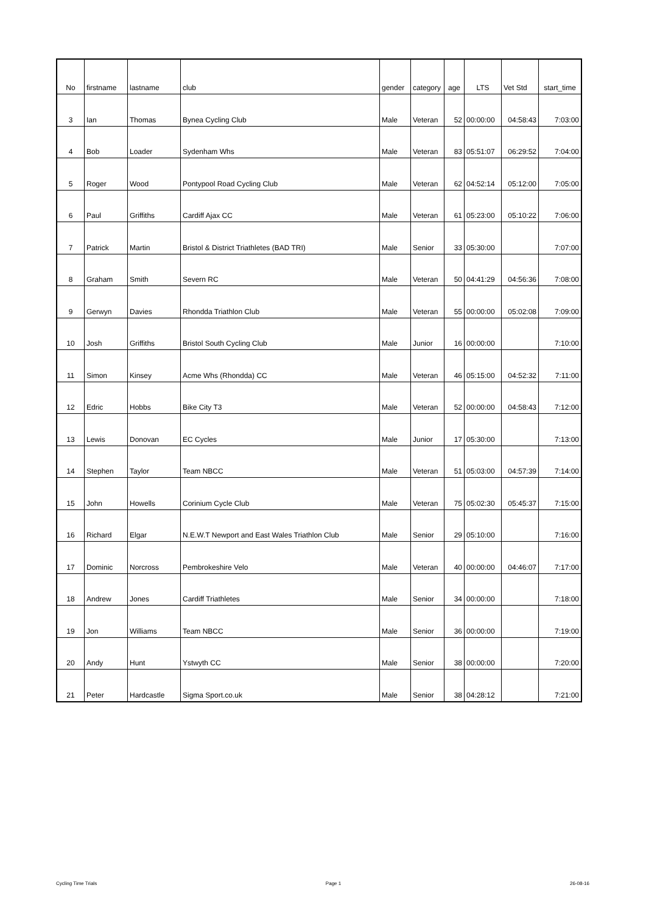| No | firstname | lastname | club | gender | category | age | LTS | Vet Std | start_time |
| --- | --- | --- | --- | --- | --- | --- | --- | --- | --- |
| 3 | Ian | Thomas | Bynea Cycling Club | Male | Veteran | 52 | 00:00:00 | 04:58:43 | 7:03:00 |
| 4 | Bob | Loader | Sydenham Whs | Male | Veteran | 83 | 05:51:07 | 06:29:52 | 7:04:00 |
| 5 | Roger | Wood | Pontypool Road Cycling Club | Male | Veteran | 62 | 04:52:14 | 05:12:00 | 7:05:00 |
| 6 | Paul | Griffiths | Cardiff Ajax CC | Male | Veteran | 61 | 05:23:00 | 05:10:22 | 7:06:00 |
| 7 | Patrick | Martin | Bristol & District Triathletes (BAD TRI) | Male | Senior | 33 | 05:30:00 | | 7:07:00 |
| 8 | Graham | Smith | Severn RC | Male | Veteran | 50 | 04:41:29 | 04:56:36 | 7:08:00 |
| 9 | Gerwyn | Davies | Rhondda Triathlon Club | Male | Veteran | 55 | 00:00:00 | 05:02:08 | 7:09:00 |
| 10 | Josh | Griffiths | Bristol South Cycling Club | Male | Junior | 16 | 00:00:00 | | 7:10:00 |
| 11 | Simon | Kinsey | Acme Whs (Rhondda) CC | Male | Veteran | 46 | 05:15:00 | 04:52:32 | 7:11:00 |
| 12 | Edric | Hobbs | Bike City T3 | Male | Veteran | 52 | 00:00:00 | 04:58:43 | 7:12:00 |
| 13 | Lewis | Donovan | EC Cycles | Male | Junior | 17 | 05:30:00 | | 7:13:00 |
| 14 | Stephen | Taylor | Team NBCC | Male | Veteran | 51 | 05:03:00 | 04:57:39 | 7:14:00 |
| 15 | John | Howells | Corinium Cycle Club | Male | Veteran | 75 | 05:02:30 | 05:45:37 | 7:15:00 |
| 16 | Richard | Elgar | N.E.W.T Newport and East Wales Triathlon Club | Male | Senior | 29 | 05:10:00 | | 7:16:00 |
| 17 | Dominic | Norcross | Pembrokeshire Velo | Male | Veteran | 40 | 00:00:00 | 04:46:07 | 7:17:00 |
| 18 | Andrew | Jones | Cardiff Triathletes | Male | Senior | 34 | 00:00:00 | | 7:18:00 |
| 19 | Jon | Williams | Team NBCC | Male | Senior | 36 | 00:00:00 | | 7:19:00 |
| 20 | Andy | Hunt | Ystwyth CC | Male | Senior | 38 | 00:00:00 | | 7:20:00 |
| 21 | Peter | Hardcastle | Sigma Sport.co.uk | Male | Senior | 38 | 04:28:12 | | 7:21:00 |
Cycling Time Trials Page 1 26-08-16